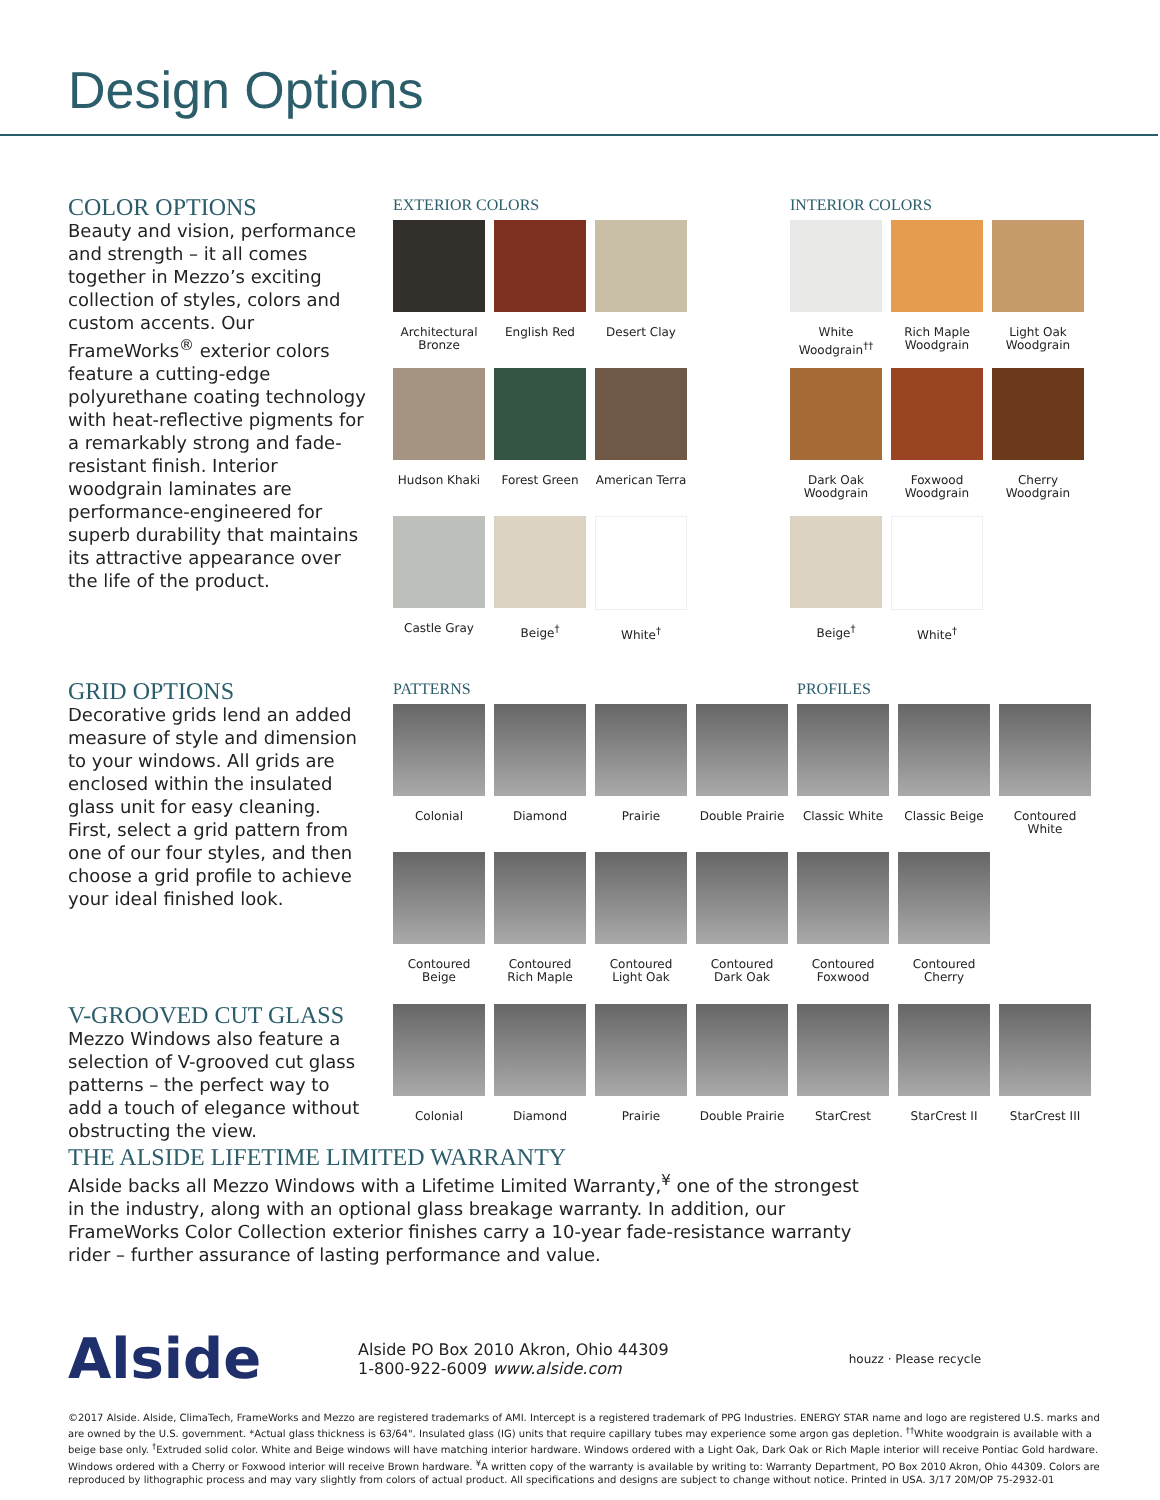Design Options
COLOR OPTIONS
Beauty and vision, performance and strength – it all comes together in Mezzo’s exciting collection of styles, colors and custom accents. Our FrameWorks<sup>®</sup> exterior colors feature a cutting-edge polyurethane coating technology with heat-reflective pigments for a remarkably strong and fade-resistant finish. Interior woodgrain laminates are performance-engineered for superb durability that maintains its attractive appearance over the life of the product.
EXTERIOR COLORS
Architectural Bronze
English Red
Desert Clay
Hudson Khaki
Forest Green
American Terra
Castle Gray
Beige<sup>†</sup>
White<sup>†</sup>
INTERIOR COLORS
White Woodgrain<sup>††</sup>
Rich Maple Woodgrain
Light Oak Woodgrain
Dark Oak Woodgrain
Foxwood Woodgrain
Cherry Woodgrain
Beige<sup>†</sup>
White<sup>†</sup>
GRID OPTIONS
Decorative grids lend an added measure of style and dimension to your windows. All grids are enclosed within the insulated glass unit for easy cleaning. First, select a grid pattern from one of our four styles, and then choose a grid profile to achieve your ideal finished look.
PATTERNS PROFILES
Colonial
Diamond
Prairie
Double Prairie
Classic White
Classic Beige
Contoured White
Contoured Beige
Contoured Rich Maple
Contoured Light Oak
Contoured Dark Oak
Contoured Foxwood
Contoured Cherry
V-GROOVED CUT GLASS
Mezzo Windows also feature a selection of V-grooved cut glass patterns – the perfect way to add a touch of elegance without obstructing the view.
Colonial
Diamond
Prairie
Double Prairie
StarCrest
StarCrest II
StarCrest III
THE ALSIDE LIFETIME LIMITED WARRANTY
Alside backs all Mezzo Windows with a Lifetime Limited Warranty,<sup>¥</sup> one of the strongest in the industry, along with an optional glass breakage warranty. In addition, our FrameWorks Color Collection exterior finishes carry a 10-year fade-resistance warranty rider – further assurance of lasting performance and value.
Alside
Alside PO Box 2010 Akron, Ohio 44309
1-800-922-6009 www.alside.com
houzz · Please recycle
©2017 Alside. Alside, ClimaTech, FrameWorks and Mezzo are registered trademarks of AMI. Intercept is a registered trademark of PPG Industries. ENERGY STAR name and logo are registered U.S. marks and are owned by the U.S. government. *Actual glass thickness is 63/64". Insulated glass (IG) units that require capillary tubes may experience some argon gas depletion. <sup>††</sup>White woodgrain is available with a beige base only. <sup>†</sup>Extruded solid color. White and Beige windows will have matching interior hardware. Windows ordered with a Light Oak, Dark Oak or Rich Maple interior will receive Pontiac Gold hardware. Windows ordered with a Cherry or Foxwood interior will receive Brown hardware. <sup>¥</sup>A written copy of the warranty is available by writing to: Warranty Department, PO Box 2010 Akron, Ohio 44309. Colors are reproduced by lithographic process and may vary slightly from colors of actual product. All specifications and designs are subject to change without notice. Printed in USA. 3/17 20M/OP 75-2932-01